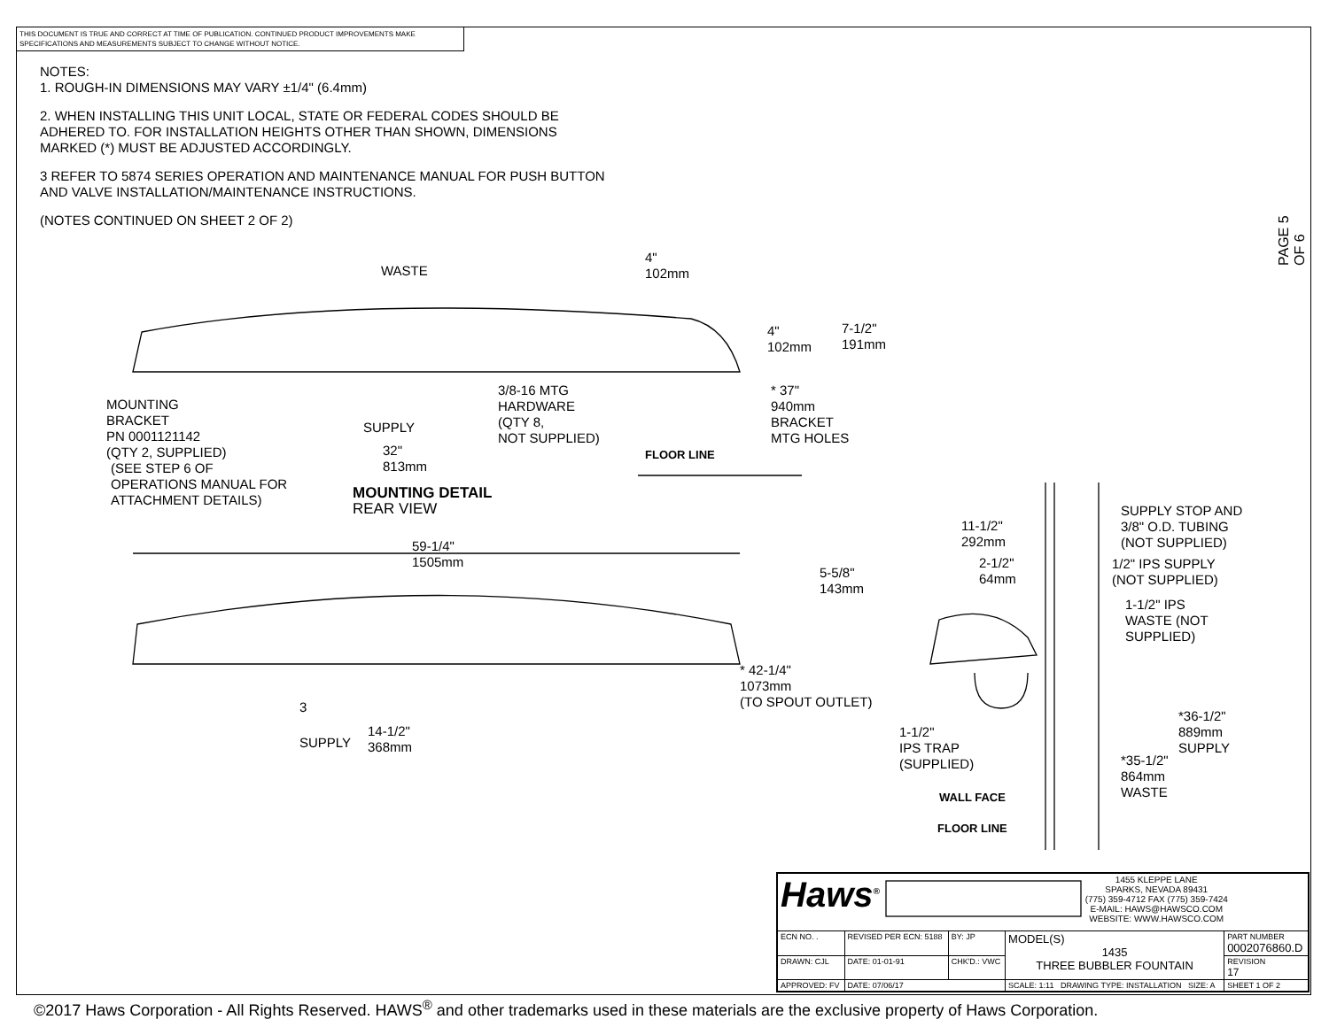THIS DOCUMENT IS TRUE AND CORRECT AT TIME OF PUBLICATION. CONTINUED PRODUCT IMPROVEMENTS MAKE SPECIFICATIONS AND MEASUREMENTS SUBJECT TO CHANGE WITHOUT NOTICE.
PAGE 5 OF 6
NOTES:
1. ROUGH-IN DIMENSIONS MAY VARY ±1/4" (6.4mm)
2. WHEN INSTALLING THIS UNIT LOCAL, STATE OR FEDERAL CODES SHOULD BE ADHERED TO. FOR INSTALLATION HEIGHTS OTHER THAN SHOWN, DIMENSIONS MARKED (*) MUST BE ADJUSTED ACCORDINGLY.
3 REFER TO 5874 SERIES OPERATION AND MAINTENANCE MANUAL FOR PUSH BUTTON AND VALVE INSTALLATION/MAINTENANCE INSTRUCTIONS.
(NOTES CONTINUED ON SHEET 2 OF 2)
WASTE
4"
102mm
4"
102mm
7-1/2"
191mm
* 37"
940mm
BRACKET
MTG HOLES
MOUNTING
BRACKET
PN 0001121142
(QTY 2, SUPPLIED)
(SEE STEP 6 OF
OPERATIONS MANUAL FOR
ATTACHMENT DETAILS)
3/8-16 MTG
HARDWARE
(QTY 8,
NOT SUPPLIED)
SUPPLY
32"
813mm
FLOOR LINE
MOUNTING DETAIL
REAR VIEW
59-1/4"
1505mm
3
SUPPLY
14-1/2"
368mm
11-1/2"
292mm
2-1/2"
64mm
5-5/8"
143mm
SUPPLY STOP AND
3/8" O.D. TUBING
(NOT SUPPLIED)
1/2" IPS SUPPLY
(NOT SUPPLIED)
1-1/2" IPS
WASTE (NOT
SUPPLIED)
* 42-1/4"
1073mm
(TO SPOUT OUTLET)
1-1/2"
IPS TRAP
(SUPPLIED)
*36-1/2"
889mm
SUPPLY
*35-1/2"
864mm
WASTE
WALL FACE
FLOOR LINE
| Haws<sup>®</sup> | | | 1455 KLEPPE LANE SPARKS, NEVADA 89431 (775) 359-4712 FAX (775) 359-7424 E-MAIL: HAWS@HAWSCO.COM WEBSITE: WWW.HAWSCO.COM | |
| ECN NO. . | REVISED PER ECN: 5188 | BY: JP | MODEL(S) 1435 THREE BUBBLER FOUNTAIN | PART NUMBER 0002076860.D |
| DRAWN: CJL | DATE: 01-01-91 | CHK'D.: VWC | | REVISION 17 |
| APPROVED: FV | DATE: 07/06/17 | | SCALE: 1:11 DRAWING TYPE: INSTALLATION SIZE: A | SHEET 1 OF 2 |
©2017 Haws Corporation - All Rights Reserved. HAWS<sup>®</sup> and other trademarks used in these materials are the exclusive property of Haws Corporation.